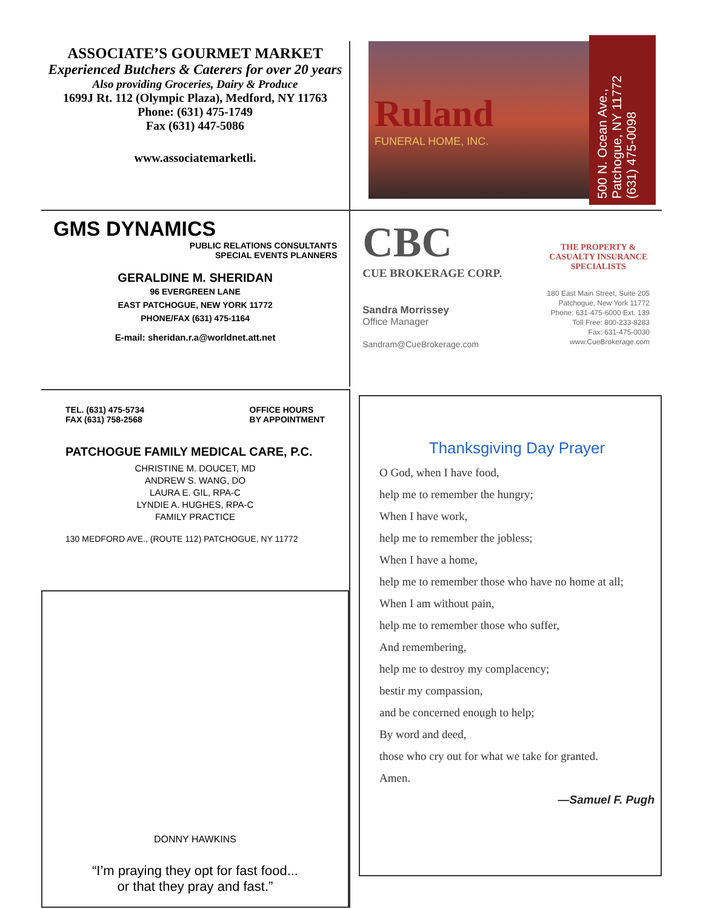ASSOCIATE’S GOURMET MARKET
Experienced Butchers & Caterers for over 20 years
Also providing Groceries, Dairy & Produce
1699J Rt. 112 (Olympic Plaza), Medford, NY 11763
Phone: (631) 475-1749
Fax (631) 447-5086
www.associatemarketli.
Ruland
FUNERAL HOME, INC.
500 N. Ocean Ave.,
Patchogue, NY 11772
(631) 475-0098
GMS DYNAMICS
PUBLIC RELATIONS CONSULTANTS
SPECIAL EVENTS PLANNERS
GERALDINE M. SHERIDAN
96 EVERGREEN LANE
EAST PATCHOGUE, NEW YORK 11772
PHONE/FAX (631) 475-1164
E-mail: sheridan.r.a@worldnet.att.net
CBC
CUE BROKERAGE CORP.
Sandra Morrissey
Office Manager
Sandram@CueBrokerage.com
THE PROPERTY &
CASUALTY INSURANCE
SPECIALISTS
180 East Main Street, Suite 205
Patchogue, New York 11772
Phone: 631-475-6000 Ext. 139
Toll Free: 800-233-8283
Fax: 631-475-0030
www.CueBrokerage.com
TEL. (631) 475-5734
FAX (631) 758-2568
OFFICE HOURS
BY APPOINTMENT
PATCHOGUE FAMILY MEDICAL CARE, P.C.
CHRISTINE M. DOUCET, MD
ANDREW S. WANG, DO
LAURA E. GIL, RPA-C
LYNDIE A. HUGHES, RPA-C
FAMILY PRACTICE
130 MEDFORD AVE., (ROUTE 112) PATCHOGUE, NY 11772
DONNY HAWKINS
“I’m praying they opt for fast food...
or that they pray and fast.”
Thanksgiving Day Prayer
O God, when I have food,
help me to remember the hungry;
When I have work,
help me to remember the jobless;
When I have a home,
help me to remember those who have no home at all;
When I am without pain,
help me to remember those who suffer,
And remembering,
help me to destroy my complacency;
bestir my compassion,
and be concerned enough to help;
By word and deed,
those who cry out for what we take for granted.
Amen.
—Samuel F. Pugh